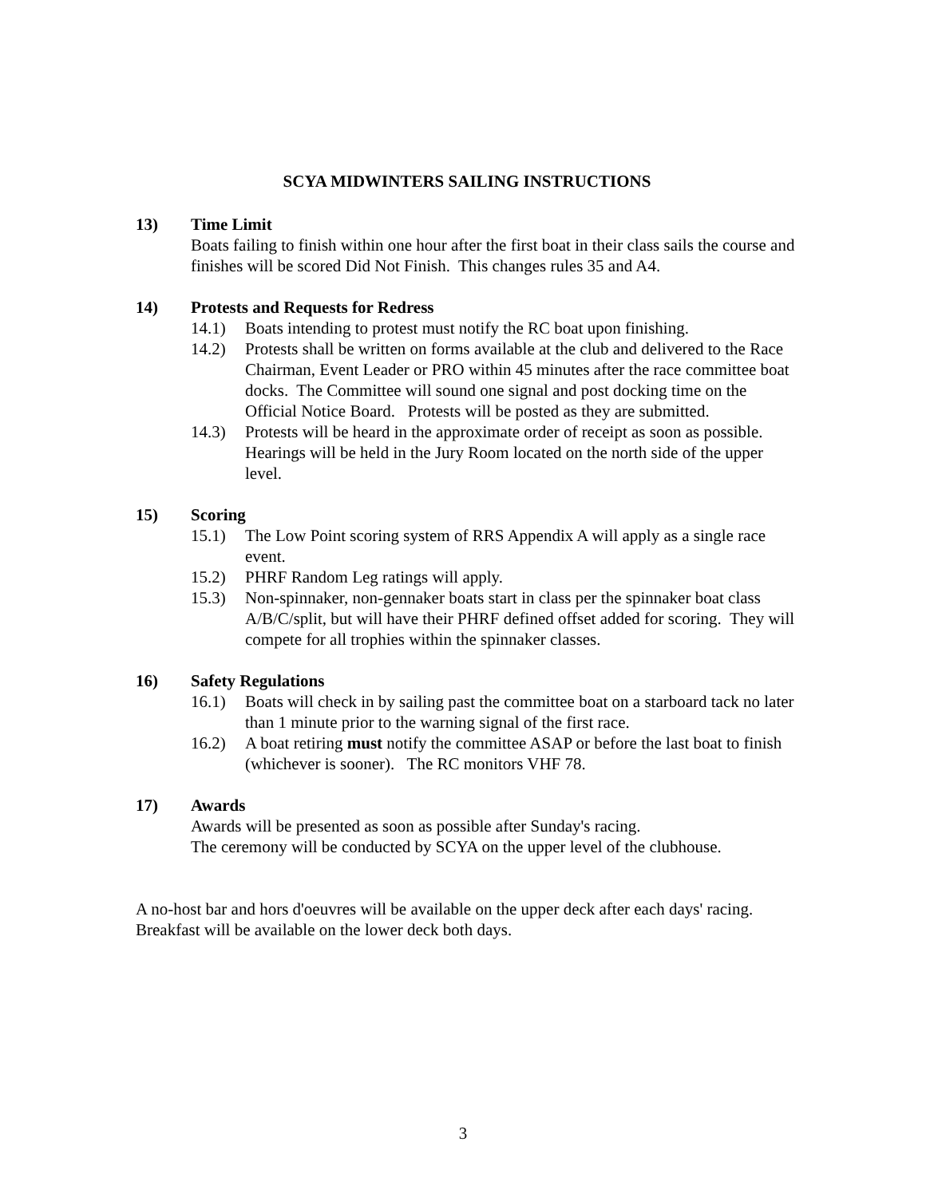SCYA MIDWINTERS SAILING INSTRUCTIONS
13) Time Limit
Boats failing to finish within one hour after the first boat in their class sails the course and finishes will be scored Did Not Finish. This changes rules 35 and A4.
14) Protests and Requests for Redress
14.1) Boats intending to protest must notify the RC boat upon finishing.
14.2) Protests shall be written on forms available at the club and delivered to the Race Chairman, Event Leader or PRO within 45 minutes after the race committee boat docks. The Committee will sound one signal and post docking time on the Official Notice Board. Protests will be posted as they are submitted.
14.3) Protests will be heard in the approximate order of receipt as soon as possible. Hearings will be held in the Jury Room located on the north side of the upper level.
15) Scoring
15.1) The Low Point scoring system of RRS Appendix A will apply as a single race event.
15.2) PHRF Random Leg ratings will apply.
15.3) Non-spinnaker, non-gennaker boats start in class per the spinnaker boat class A/B/C/split, but will have their PHRF defined offset added for scoring. They will compete for all trophies within the spinnaker classes.
16) Safety Regulations
16.1) Boats will check in by sailing past the committee boat on a starboard tack no later than 1 minute prior to the warning signal of the first race.
16.2) A boat retiring must notify the committee ASAP or before the last boat to finish (whichever is sooner). The RC monitors VHF 78.
17) Awards
Awards will be presented as soon as possible after Sunday's racing.
The ceremony will be conducted by SCYA on the upper level of the clubhouse.
A no-host bar and hors d'oeuvres will be available on the upper deck after each days' racing.
Breakfast will be available on the lower deck both days.
3